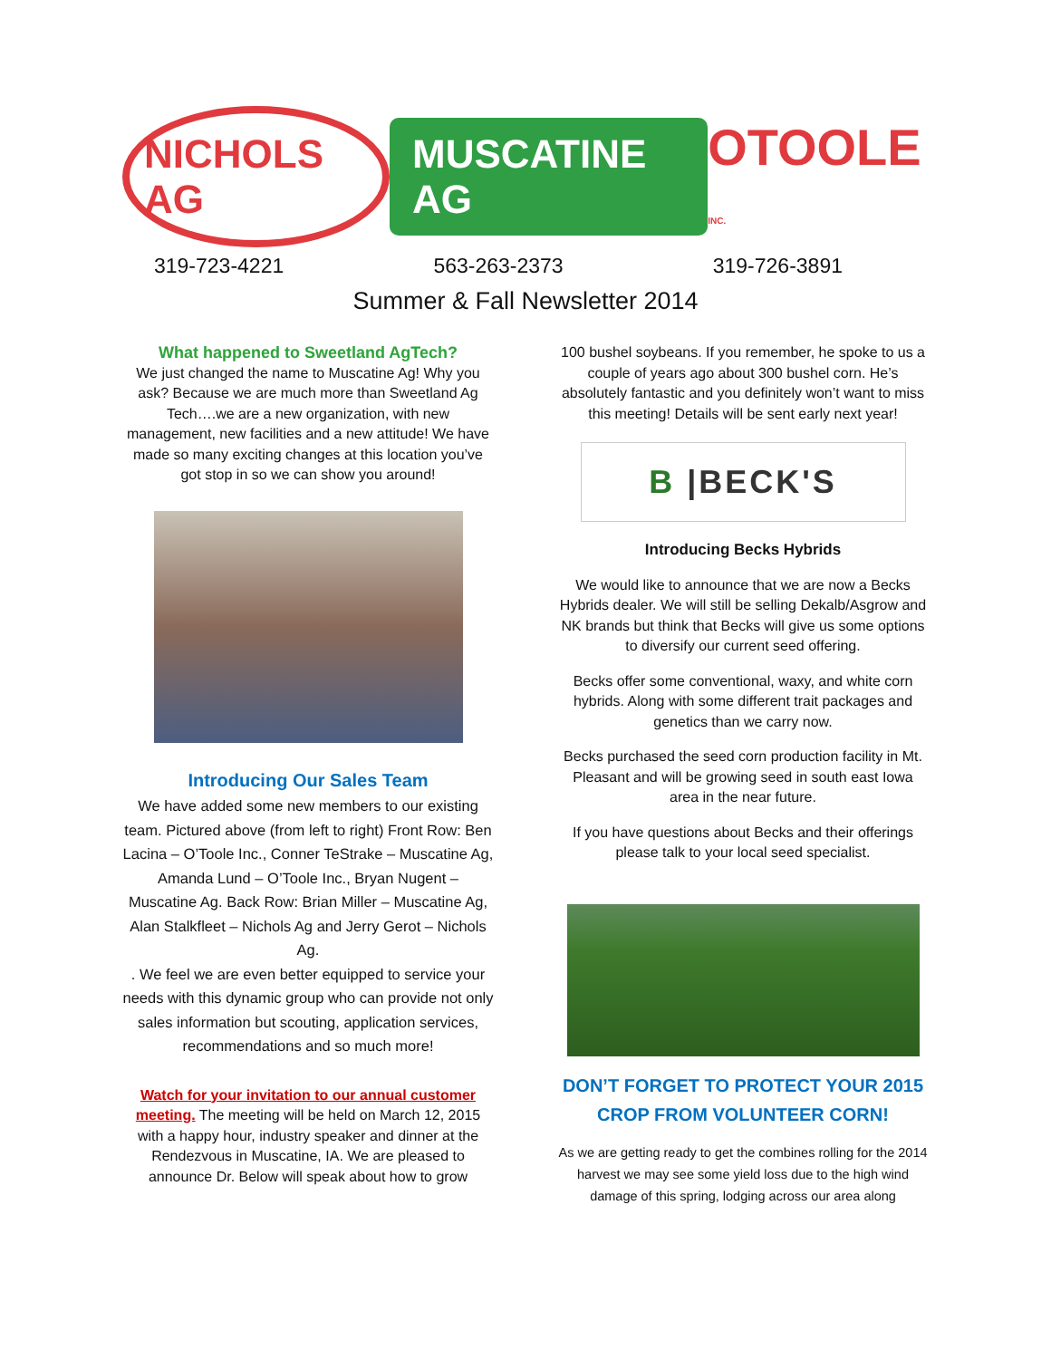NICHOLS AG
MUSCATINE AG
OTOOLE INC.
319-723-4221 563-263-2373 319-726-3891
Summer & Fall Newsletter 2014
What happened to Sweetland AgTech?
We just changed the name to Muscatine Ag! Why you ask? Because we are much more than Sweetland Ag Tech….we are a new organization, with new management, new facilities and a new attitude! We have made so many exciting changes at this location you’ve got stop in so we can show you around!
Introducing Our Sales Team
We have added some new members to our existing team. Pictured above (from left to right) Front Row: Ben Lacina – O’Toole Inc., Conner TeStrake – Muscatine Ag, Amanda Lund – O’Toole Inc., Bryan Nugent – Muscatine Ag. Back Row: Brian Miller – Muscatine Ag, Alan Stalkfleet – Nichols Ag and Jerry Gerot – Nichols Ag.
. We feel we are even better equipped to service your needs with this dynamic group who can provide not only sales information but scouting, application services, recommendations and so much more!
Watch for your invitation to our annual customer meeting. The meeting will be held on March 12, 2015 with a happy hour, industry speaker and dinner at the Rendezvous in Muscatine, IA. We are pleased to announce Dr. Below will speak about how to grow
100 bushel soybeans. If you remember, he spoke to us a couple of years ago about 300 bushel corn. He’s absolutely fantastic and you definitely won’t want to miss this meeting! Details will be sent early next year!
B |BECK'S
Introducing Becks Hybrids
We would like to announce that we are now a Becks Hybrids dealer. We will still be selling Dekalb/Asgrow and NK brands but think that Becks will give us some options to diversify our current seed offering.
Becks offer some conventional, waxy, and white corn hybrids. Along with some different trait packages and genetics than we carry now.
Becks purchased the seed corn production facility in Mt. Pleasant and will be growing seed in south east Iowa area in the near future.
If you have questions about Becks and their offerings please talk to your local seed specialist.
DON’T FORGET TO PROTECT YOUR 2015 CROP FROM VOLUNTEER CORN!
As we are getting ready to get the combines rolling for the 2014 harvest we may see some yield loss due to the high wind damage of this spring, lodging across our area along